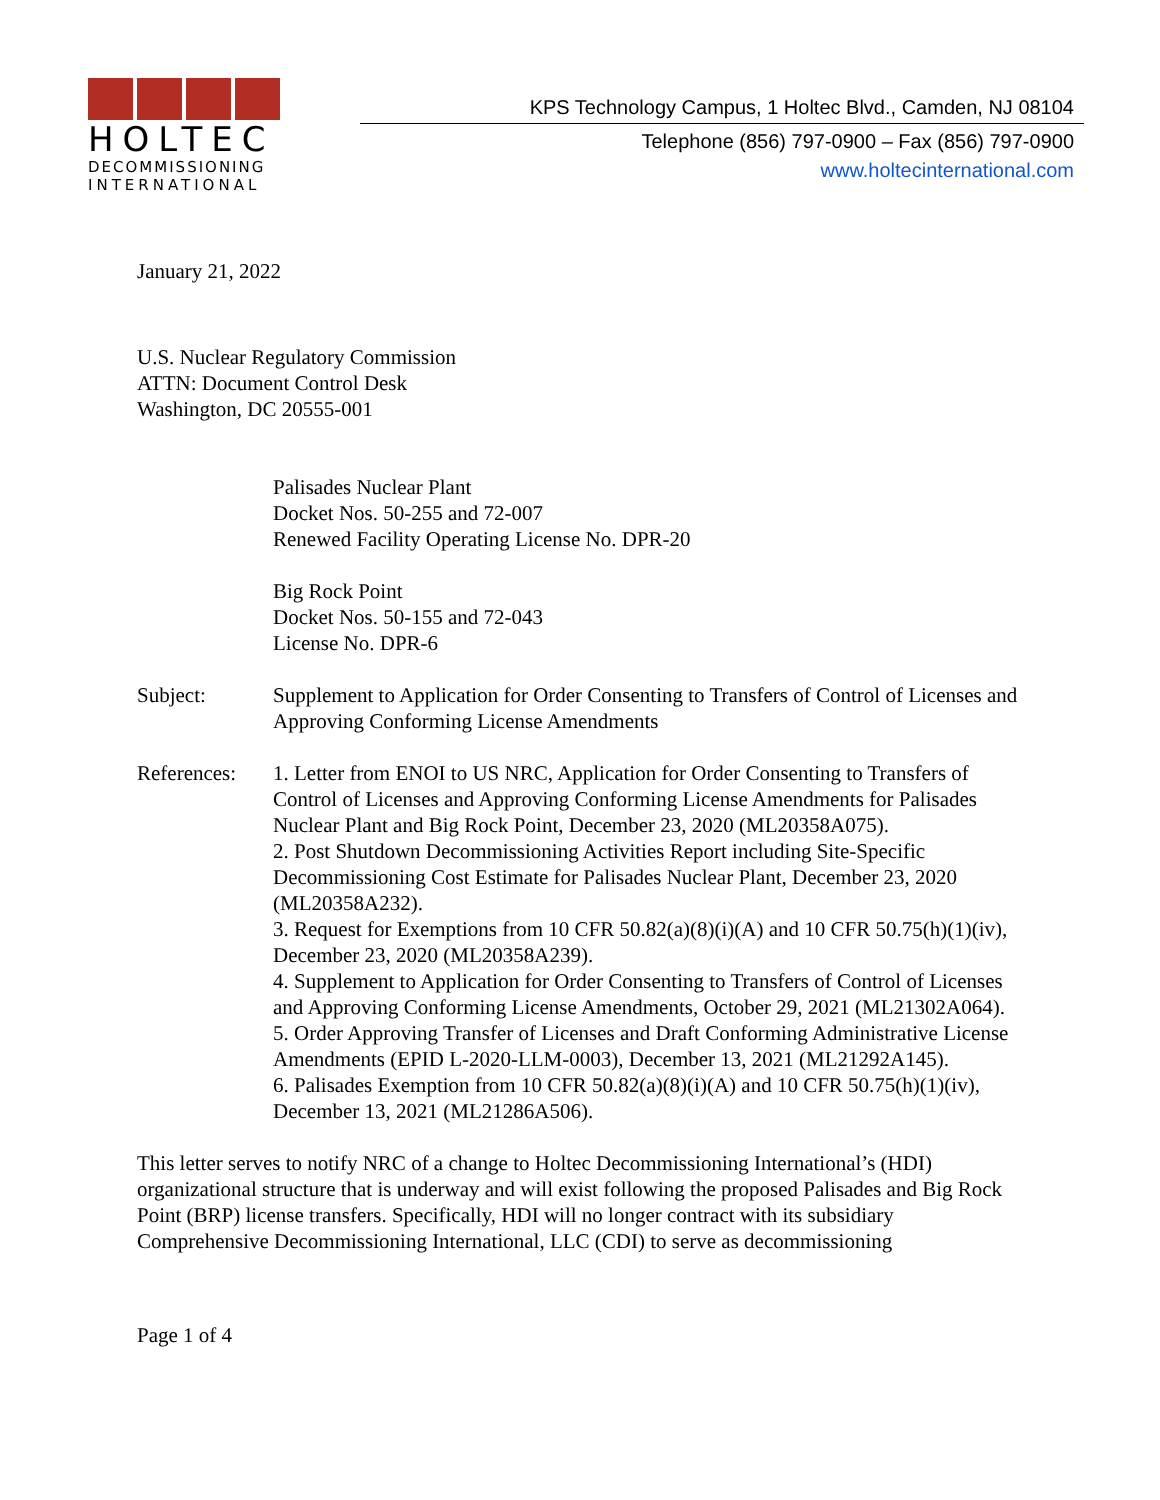HOLTEC
DECOMMISSIONING
INTERNATIONAL
KPS Technology Campus, 1 Holtec Blvd., Camden, NJ 08104
Telephone (856) 797-0900 – Fax (856) 797-0900
www.holtecinternational.com
January 21, 2022
U.S. Nuclear Regulatory Commission
ATTN: Document Control Desk
Washington, DC 20555-001
Palisades Nuclear Plant
Docket Nos. 50-255 and 72-007
Renewed Facility Operating License No. DPR-20
Big Rock Point
Docket Nos. 50-155 and 72-043
License No. DPR-6
Subject: Supplement to Application for Order Consenting to Transfers of Control of Licenses and Approving Conforming License Amendments
References:
1. Letter from ENOI to US NRC, Application for Order Consenting to Transfers of Control of Licenses and Approving Conforming License Amendments for Palisades Nuclear Plant and Big Rock Point, December 23, 2020 (ML20358A075).
2. Post Shutdown Decommissioning Activities Report including Site-Specific Decommissioning Cost Estimate for Palisades Nuclear Plant, December 23, 2020 (ML20358A232).
3. Request for Exemptions from 10 CFR 50.82(a)(8)(i)(A) and 10 CFR 50.75(h)(1)(iv), December 23, 2020 (ML20358A239).
4. Supplement to Application for Order Consenting to Transfers of Control of Licenses and Approving Conforming License Amendments, October 29, 2021 (ML21302A064).
5. Order Approving Transfer of Licenses and Draft Conforming Administrative License Amendments (EPID L-2020-LLM-0003), December 13, 2021 (ML21292A145).
6. Palisades Exemption from 10 CFR 50.82(a)(8)(i)(A) and 10 CFR 50.75(h)(1)(iv), December 13, 2021 (ML21286A506).
This letter serves to notify NRC of a change to Holtec Decommissioning International’s (HDI) organizational structure that is underway and will exist following the proposed Palisades and Big Rock Point (BRP) license transfers. Specifically, HDI will no longer contract with its subsidiary Comprehensive Decommissioning International, LLC (CDI) to serve as decommissioning
Page 1 of 4